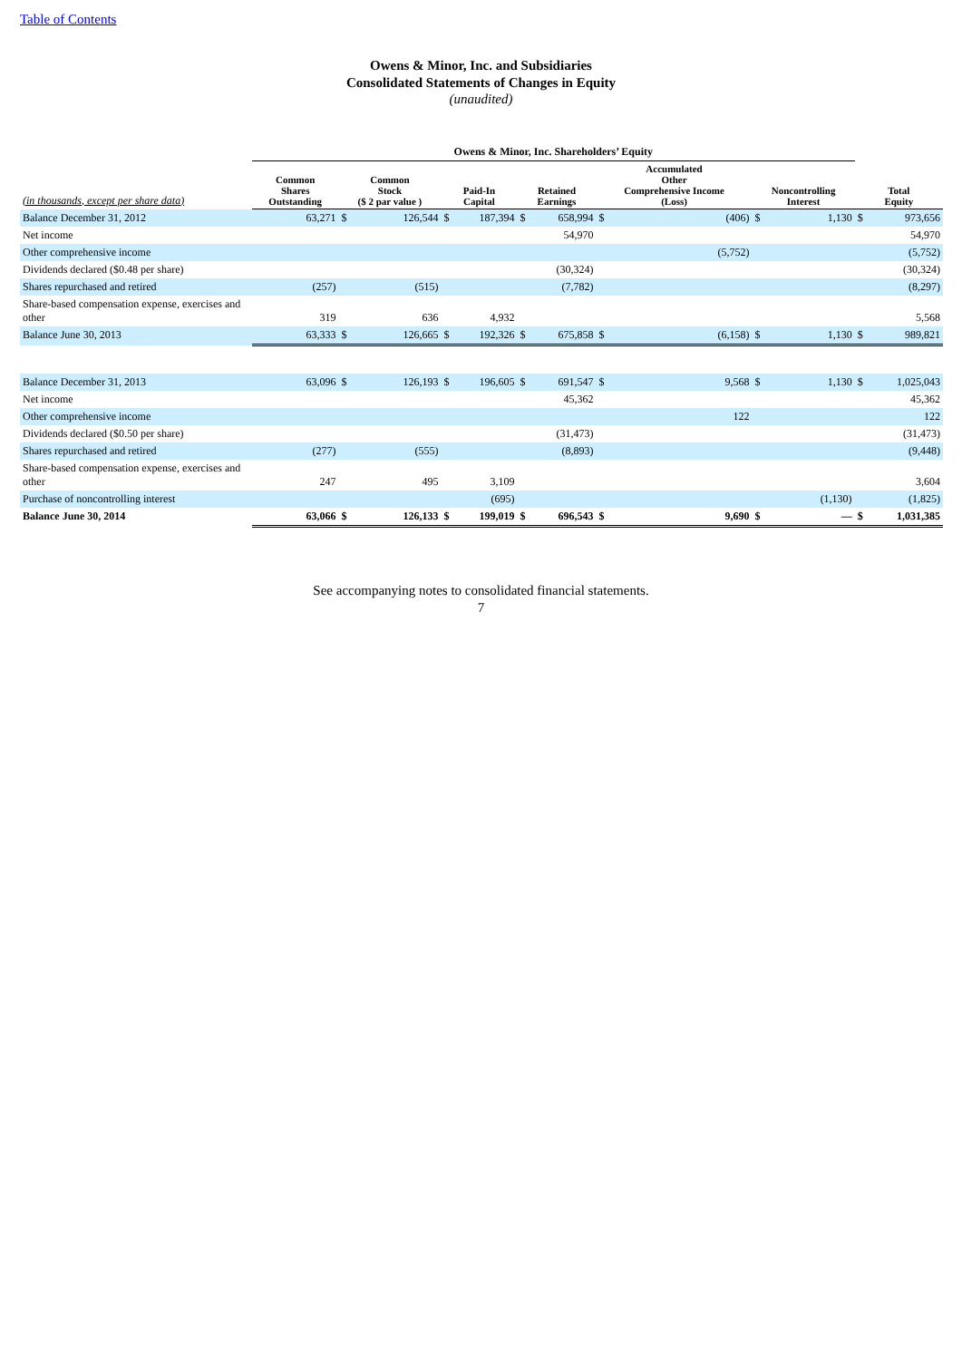Table of Contents
Owens & Minor, Inc. and Subsidiaries
Consolidated Statements of Changes in Equity
(unaudited)
| | Owens & Minor, Inc. Shareholders’ Equity | | | | | | | | | | | | |
| (in thousands, except per share data) | Common Shares Outstanding | Common Stock ($ 2 par value ) | | Paid-In Capital | | Retained Earnings | | Accumulated Other Comprehensive Income (Loss) | | Noncontrolling Interest | | Total Equity | |
| Balance December 31, 2012 | 63,271 | $ | 126,544 | $ | 187,394 | $ | 658,994 | $ | (406) | $ | 1,130 | $ | 973,656 |
| Net income | | | | | | | 54,970 | | | | | | 54,970 |
| Other comprehensive income | | | | | | | | | (5,752) | | | | (5,752) |
| Dividends declared ($0.48 per share) | | | | | | | (30,324) | | | | | | (30,324) |
| Shares repurchased and retired | (257) | | (515) | | | | (7,782) | | | | | | (8,297) |
| Share-based compensation expense, exercises and other | 319 | | 636 | | 4,932 | | | | | | | | 5,568 |
| Balance June 30, 2013 | 63,333 | $ | 126,665 | $ | 192,326 | $ | 675,858 | $ | (6,158) | $ | 1,130 | $ | 989,821 |
| Balance December 31, 2013 | 63,096 | $ | 126,193 | $ | 196,605 | $ | 691,547 | $ | 9,568 | $ | 1,130 | $ | 1,025,043 |
| Net income | | | | | | | 45,362 | | | | | | 45,362 |
| Other comprehensive income | | | | | | | | | 122 | | | | 122 |
| Dividends declared ($0.50 per share) | | | | | | | (31,473) | | | | | | (31,473) |
| Shares repurchased and retired | (277) | | (555) | | | | (8,893) | | | | | | (9,448) |
| Share-based compensation expense, exercises and other | 247 | | 495 | | 3,109 | | | | | | | | 3,604 |
| Purchase of noncontrolling interest | | | | | (695) | | | | | | (1,130) | | (1,825) |
| Balance June 30, 2014 | 63,066 | $ | 126,133 | $ | 199,019 | $ | 696,543 | $ | 9,690 | $ | — | $ | 1,031,385 |
See accompanying notes to consolidated financial statements.
7